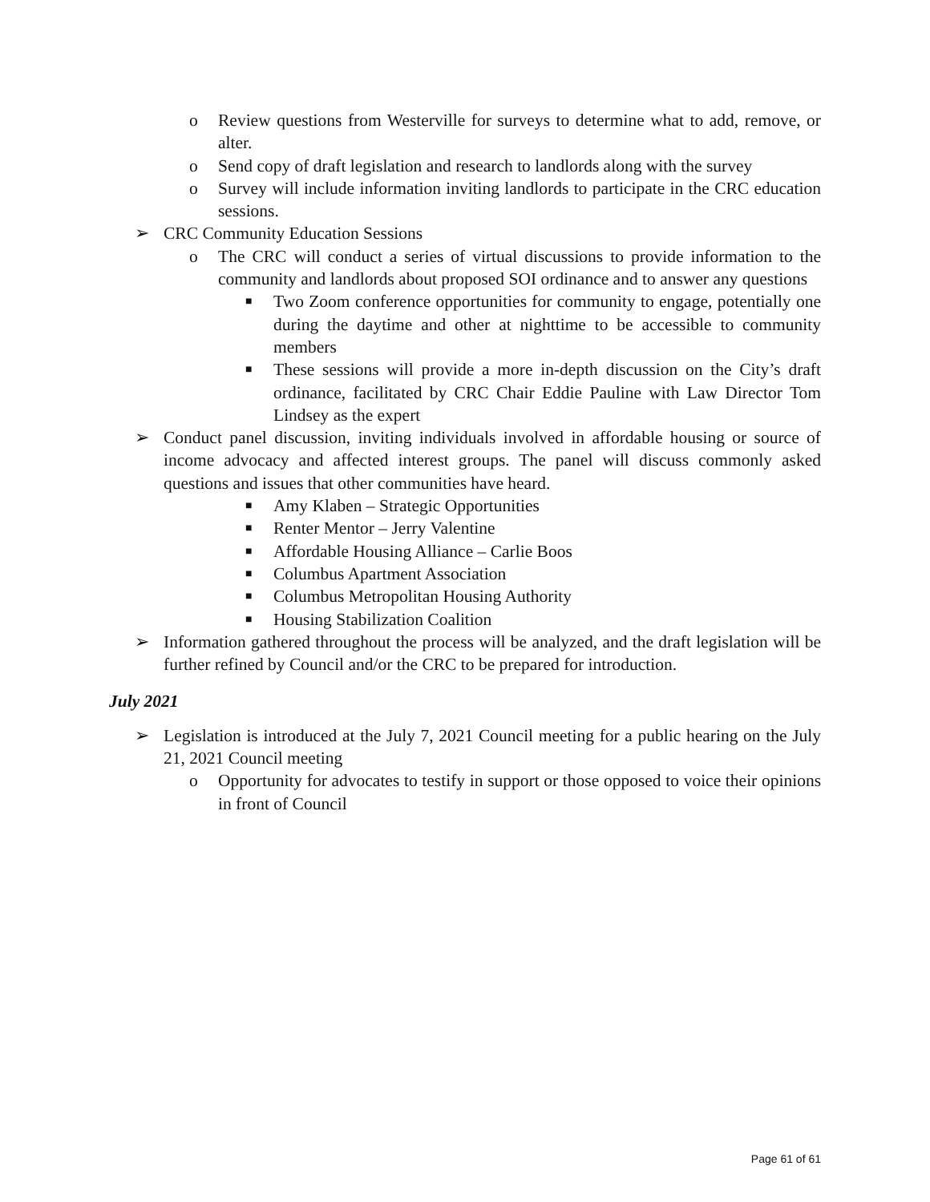o Review questions from Westerville for surveys to determine what to add, remove, or alter.
o Send copy of draft legislation and research to landlords along with the survey
o Survey will include information inviting landlords to participate in the CRC education sessions.
➢ CRC Community Education Sessions
o The CRC will conduct a series of virtual discussions to provide information to the community and landlords about proposed SOI ordinance and to answer any questions
■ Two Zoom conference opportunities for community to engage, potentially one during the daytime and other at nighttime to be accessible to community members
■ These sessions will provide a more in-depth discussion on the City’s draft ordinance, facilitated by CRC Chair Eddie Pauline with Law Director Tom Lindsey as the expert
➢ Conduct panel discussion, inviting individuals involved in affordable housing or source of income advocacy and affected interest groups. The panel will discuss commonly asked questions and issues that other communities have heard.
■ Amy Klaben – Strategic Opportunities
■ Renter Mentor – Jerry Valentine
■ Affordable Housing Alliance – Carlie Boos
■ Columbus Apartment Association
■ Columbus Metropolitan Housing Authority
■ Housing Stabilization Coalition
➢ Information gathered throughout the process will be analyzed, and the draft legislation will be further refined by Council and/or the CRC to be prepared for introduction.
July 2021
➢ Legislation is introduced at the July 7, 2021 Council meeting for a public hearing on the July 21, 2021 Council meeting
o Opportunity for advocates to testify in support or those opposed to voice their opinions in front of Council
Page 61 of 61